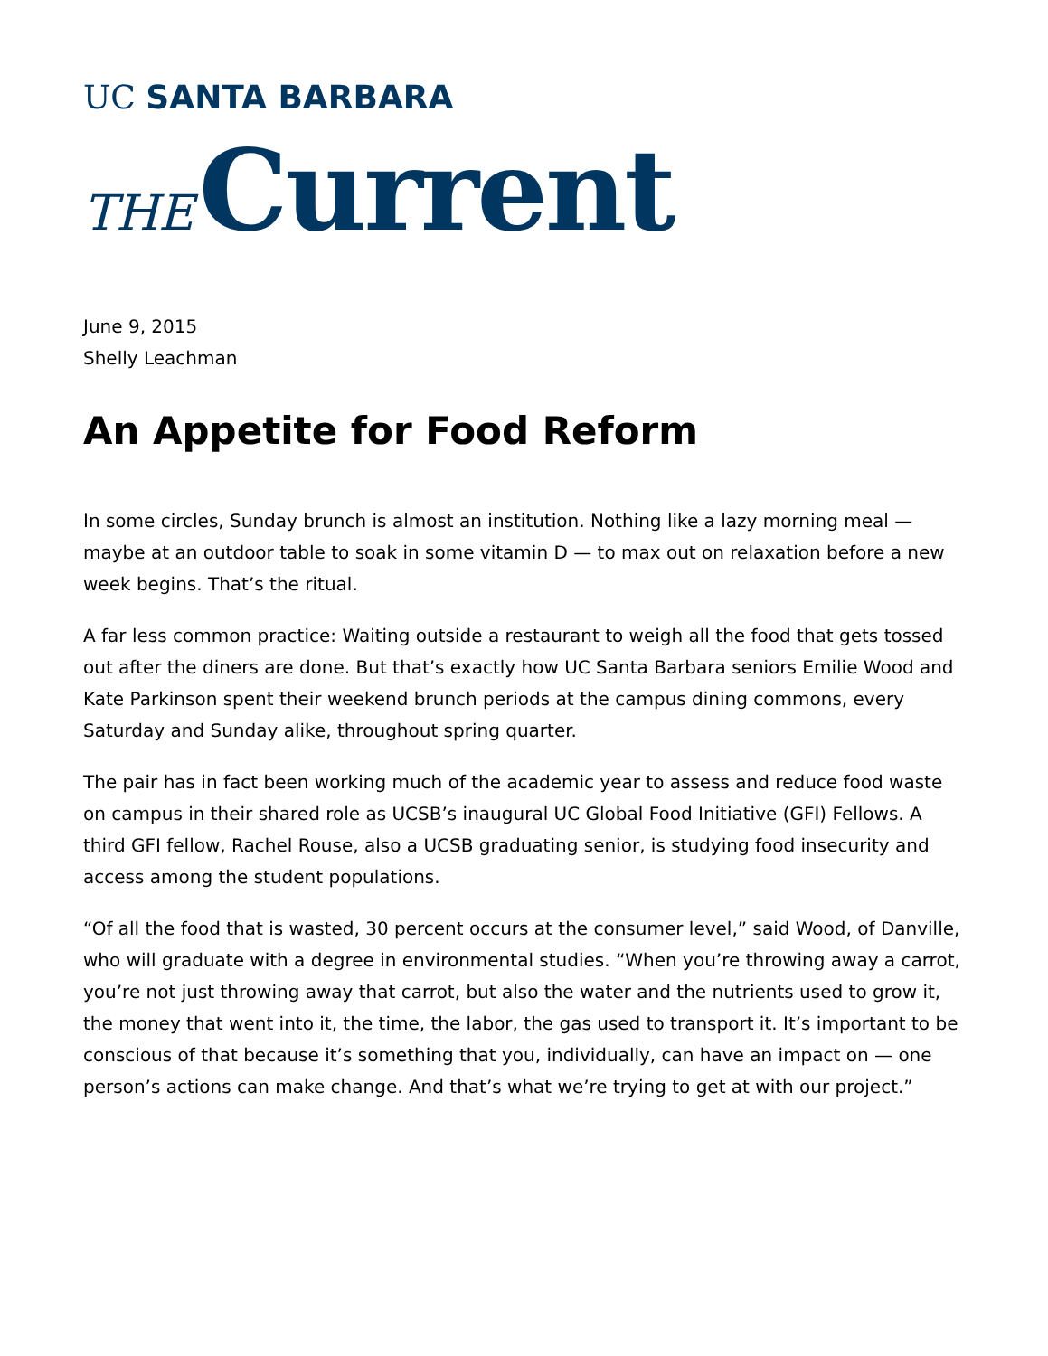UC SANTA BARBARA
THE Current
June 9, 2015
Shelly Leachman
An Appetite for Food Reform
In some circles, Sunday brunch is almost an institution. Nothing like a lazy morning meal — maybe at an outdoor table to soak in some vitamin D — to max out on relaxation before a new week begins. That’s the ritual.
A far less common practice: Waiting outside a restaurant to weigh all the food that gets tossed out after the diners are done. But that’s exactly how UC Santa Barbara seniors Emilie Wood and Kate Parkinson spent their weekend brunch periods at the campus dining commons, every Saturday and Sunday alike, throughout spring quarter.
The pair has in fact been working much of the academic year to assess and reduce food waste on campus in their shared role as UCSB’s inaugural UC Global Food Initiative (GFI) Fellows. A third GFI fellow, Rachel Rouse, also a UCSB graduating senior, is studying food insecurity and access among the student populations.
“Of all the food that is wasted, 30 percent occurs at the consumer level,” said Wood, of Danville, who will graduate with a degree in environmental studies. “When you’re throwing away a carrot, you’re not just throwing away that carrot, but also the water and the nutrients used to grow it, the money that went into it, the time, the labor, the gas used to transport it. It’s important to be conscious of that because it’s something that you, individually, can have an impact on — one person’s actions can make change. And that’s what we’re trying to get at with our project.”